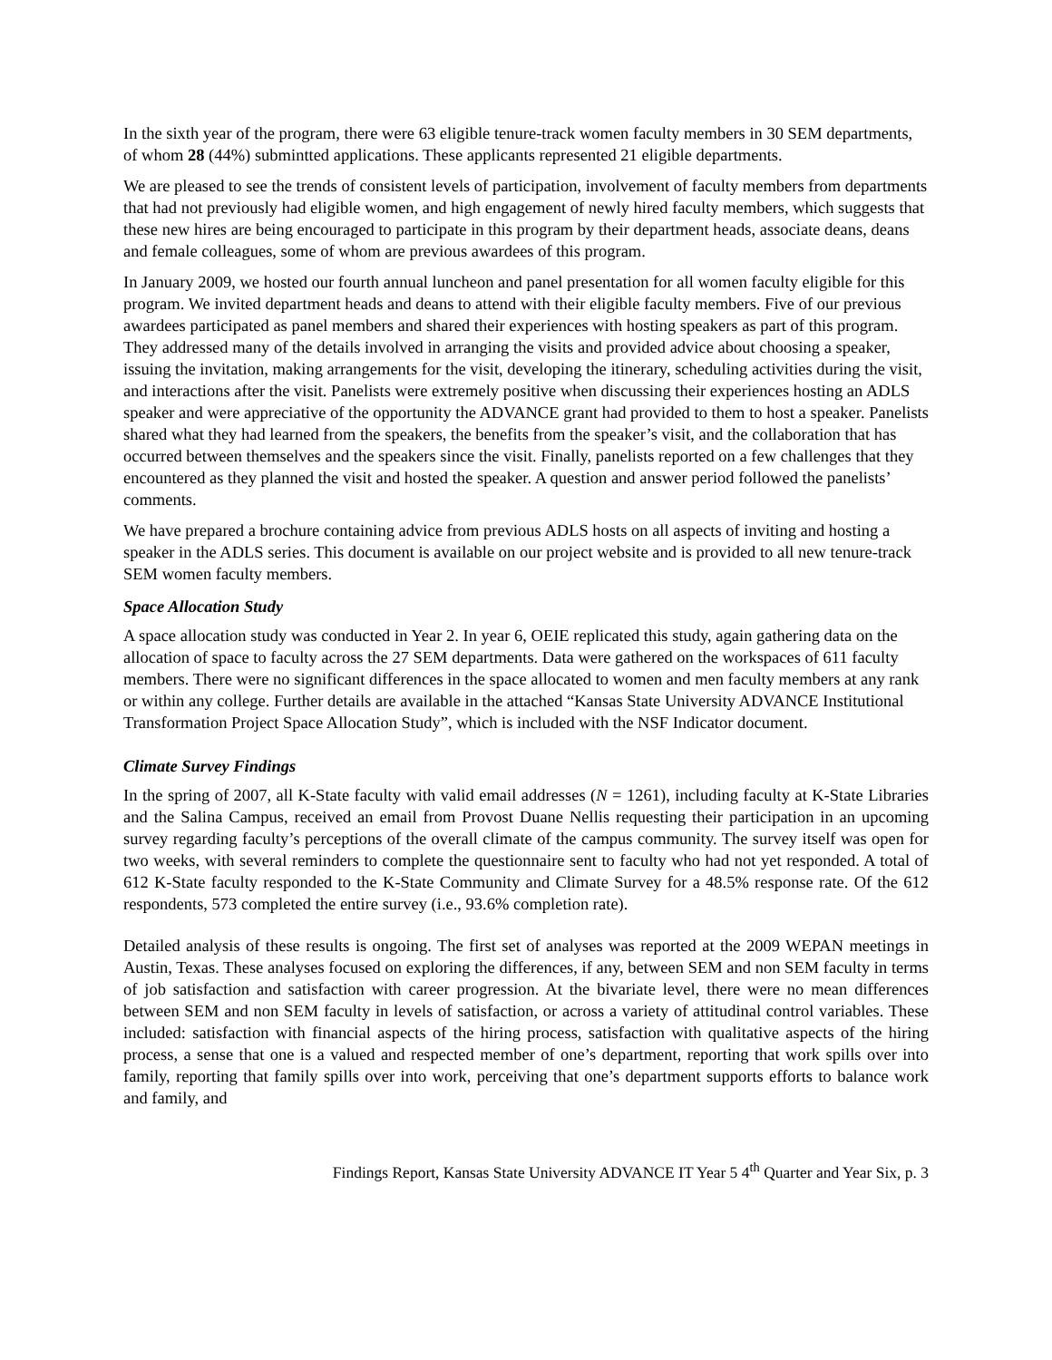In the sixth year of the program, there were 63 eligible tenure-track women faculty members in 30 SEM departments, of whom 28 (44%) submintted applications. These applicants represented 21 eligible departments.
We are pleased to see the trends of consistent levels of participation, involvement of faculty members from departments that had not previously had eligible women, and high engagement of newly hired faculty members, which suggests that these new hires are being encouraged to participate in this program by their department heads, associate deans, deans and female colleagues, some of whom are previous awardees of this program.
In January 2009, we hosted our fourth annual luncheon and panel presentation for all women faculty eligible for this program. We invited department heads and deans to attend with their eligible faculty members. Five of our previous awardees participated as panel members and shared their experiences with hosting speakers as part of this program. They addressed many of the details involved in arranging the visits and provided advice about choosing a speaker, issuing the invitation, making arrangements for the visit, developing the itinerary, scheduling activities during the visit, and interactions after the visit. Panelists were extremely positive when discussing their experiences hosting an ADLS speaker and were appreciative of the opportunity the ADVANCE grant had provided to them to host a speaker. Panelists shared what they had learned from the speakers, the benefits from the speaker’s visit, and the collaboration that has occurred between themselves and the speakers since the visit. Finally, panelists reported on a few challenges that they encountered as they planned the visit and hosted the speaker. A question and answer period followed the panelists’ comments.
We have prepared a brochure containing advice from previous ADLS hosts on all aspects of inviting and hosting a speaker in the ADLS series. This document is available on our project website and is provided to all new tenure-track SEM women faculty members.
Space Allocation Study
A space allocation study was conducted in Year 2. In year 6, OEIE replicated this study, again gathering data on the allocation of space to faculty across the 27 SEM departments. Data were gathered on the workspaces of 611 faculty members. There were no significant differences in the space allocated to women and men faculty members at any rank or within any college. Further details are available in the attached “Kansas State University ADVANCE Institutional Transformation Project Space Allocation Study”, which is included with the NSF Indicator document.
Climate Survey Findings
In the spring of 2007, all K-State faculty with valid email addresses (N = 1261), including faculty at K-State Libraries and the Salina Campus, received an email from Provost Duane Nellis requesting their participation in an upcoming survey regarding faculty’s perceptions of the overall climate of the campus community. The survey itself was open for two weeks, with several reminders to complete the questionnaire sent to faculty who had not yet responded. A total of 612 K-State faculty responded to the K-State Community and Climate Survey for a 48.5% response rate. Of the 612 respondents, 573 completed the entire survey (i.e., 93.6% completion rate).
Detailed analysis of these results is ongoing. The first set of analyses was reported at the 2009 WEPAN meetings in Austin, Texas. These analyses focused on exploring the differences, if any, between SEM and non SEM faculty in terms of job satisfaction and satisfaction with career progression. At the bivariate level, there were no mean differences between SEM and non SEM faculty in levels of satisfaction, or across a variety of attitudinal control variables. These included: satisfaction with financial aspects of the hiring process, satisfaction with qualitative aspects of the hiring process, a sense that one is a valued and respected member of one’s department, reporting that work spills over into family, reporting that family spills over into work, perceiving that one’s department supports efforts to balance work and family, and
Findings Report, Kansas State University ADVANCE IT Year 5 4<sup>th</sup> Quarter and Year Six, p. 3